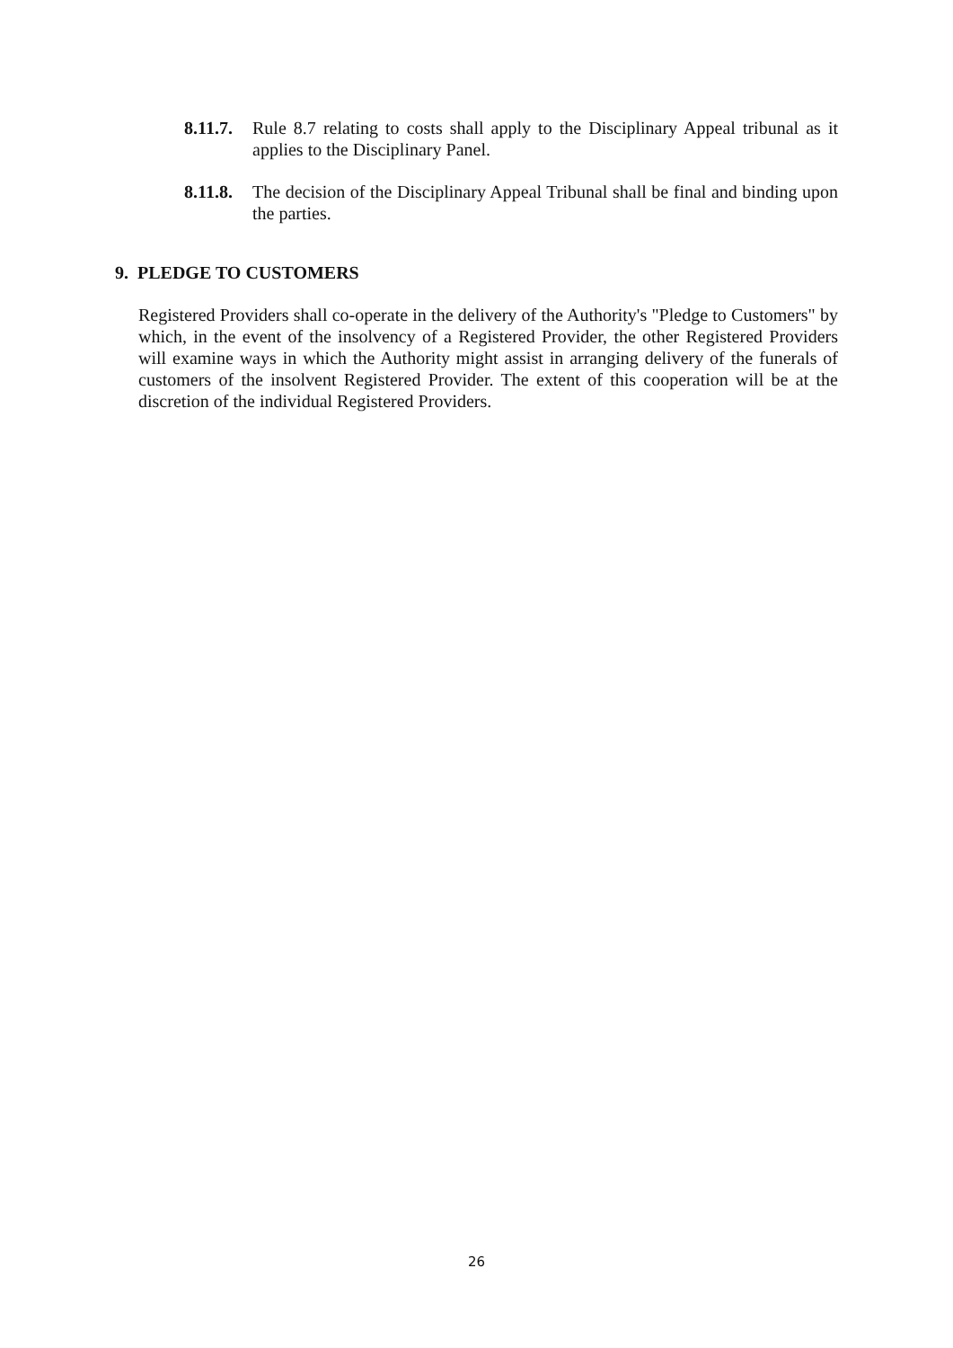8.11.7.
Rule 8.7 relating to costs shall apply to the Disciplinary Appeal tribunal as it applies to the Disciplinary Panel.
8.11.8.
The decision of the Disciplinary Appeal Tribunal shall be final and binding upon the parties.
9. PLEDGE TO CUSTOMERS
Registered Providers shall co-operate in the delivery of the Authority's "Pledge to Customers" by which, in the event of the insolvency of a Registered Provider, the other Registered Providers will examine ways in which the Authority might assist in arranging delivery of the funerals of customers of the insolvent Registered Provider. The extent of this cooperation will be at the discretion of the individual Registered Providers.
26